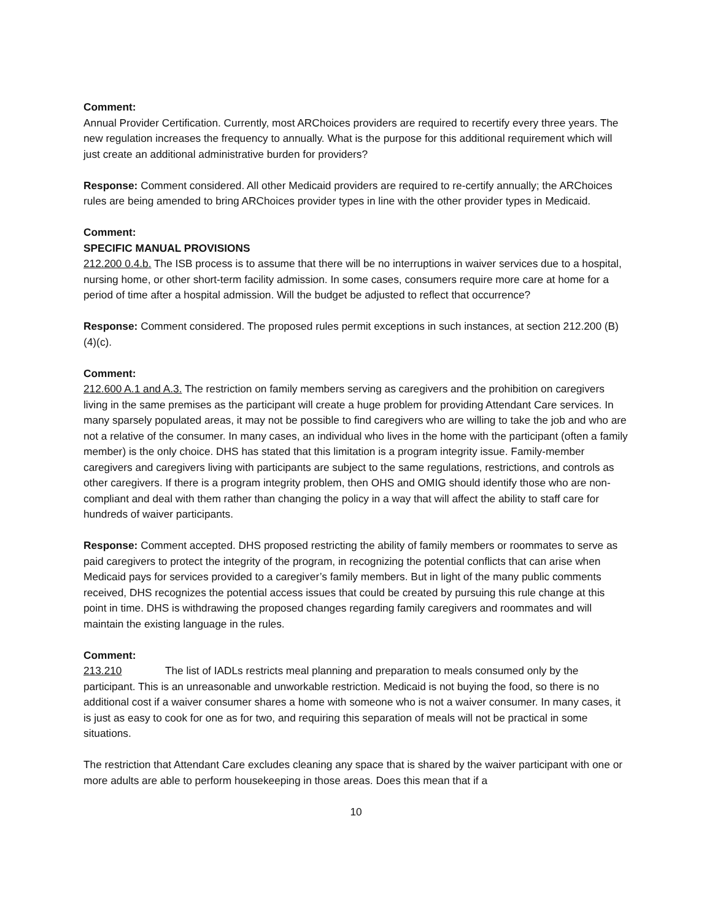Comment:
Annual Provider Certification. Currently, most ARChoices providers are required to recertify every three years. The new regulation increases the frequency to annually. What is the purpose for this additional requirement which will just create an additional administrative burden for providers?
Response: Comment considered. All other Medicaid providers are required to re-certify annually; the ARChoices rules are being amended to bring ARChoices provider types in line with the other provider types in Medicaid.
Comment:
SPECIFIC MANUAL PROVISIONS
212.200 0.4.b. The ISB process is to assume that there will be no interruptions in waiver services due to a hospital, nursing home, or other short-term facility admission. In some cases, consumers require more care at home for a period of time after a hospital admission. Will the budget be adjusted to reflect that occurrence?
Response: Comment considered. The proposed rules permit exceptions in such instances, at section 212.200 (B)(4)(c).
Comment:
212.600 A.1 and A.3. The restriction on family members serving as caregivers and the prohibition on caregivers living in the same premises as the participant will create a huge problem for providing Attendant Care services. In many sparsely populated areas, it may not be possible to find caregivers who are willing to take the job and who are not a relative of the consumer. In many cases, an individual who lives in the home with the participant (often a family member) is the only choice. DHS has stated that this limitation is a program integrity issue. Family-member caregivers and caregivers living with participants are subject to the same regulations, restrictions, and controls as other caregivers. If there is a program integrity problem, then OHS and OMIG should identify those who are non-compliant and deal with them rather than changing the policy in a way that will affect the ability to staff care for hundreds of waiver participants.
Response: Comment accepted. DHS proposed restricting the ability of family members or roommates to serve as paid caregivers to protect the integrity of the program, in recognizing the potential conflicts that can arise when Medicaid pays for services provided to a caregiver’s family members. But in light of the many public comments received, DHS recognizes the potential access issues that could be created by pursuing this rule change at this point in time. DHS is withdrawing the proposed changes regarding family caregivers and roommates and will maintain the existing language in the rules.
Comment:
213.210 The list of IADLs restricts meal planning and preparation to meals consumed only by the participant. This is an unreasonable and unworkable restriction. Medicaid is not buying the food, so there is no additional cost if a waiver consumer shares a home with someone who is not a waiver consumer. In many cases, it is just as easy to cook for one as for two, and requiring this separation of meals will not be practical in some situations.
The restriction that Attendant Care excludes cleaning any space that is shared by the waiver participant with one or more adults are able to perform housekeeping in those areas. Does this mean that if a
10